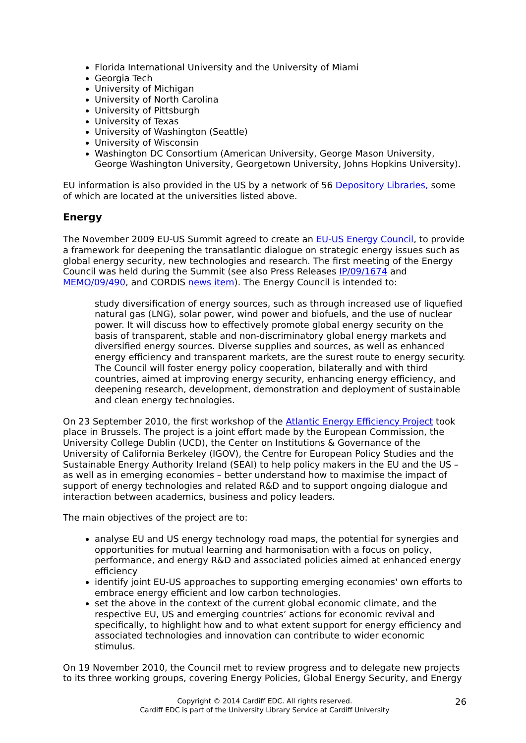Florida International University and the University of Miami
Georgia Tech
University of Michigan
University of North Carolina
University of Pittsburgh
University of Texas
University of Washington (Seattle)
University of Wisconsin
Washington DC Consortium (American University, George Mason University, George Washington University, Georgetown University, Johns Hopkins University).
EU information is also provided in the US by a network of 56 Depository Libraries, some of which are located at the universities listed above.
Energy
The November 2009 EU-US Summit agreed to create an EU-US Energy Council, to provide a framework for deepening the transatlantic dialogue on strategic energy issues such as global energy security, new technologies and research. The first meeting of the Energy Council was held during the Summit (see also Press Releases IP/09/1674 and MEMO/09/490, and CORDIS news item). The Energy Council is intended to:
study diversification of energy sources, such as through increased use of liquefied natural gas (LNG), solar power, wind power and biofuels, and the use of nuclear power. It will discuss how to effectively promote global energy security on the basis of transparent, stable and non-discriminatory global energy markets and diversified energy sources. Diverse supplies and sources, as well as enhanced energy efficiency and transparent markets, are the surest route to energy security. The Council will foster energy policy cooperation, bilaterally and with third countries, aimed at improving energy security, enhancing energy efficiency, and deepening research, development, demonstration and deployment of sustainable and clean energy technologies.
On 23 September 2010, the first workshop of the Atlantic Energy Efficiency Project took place in Brussels. The project is a joint effort made by the European Commission, the University College Dublin (UCD), the Center on Institutions & Governance of the University of California Berkeley (IGOV), the Centre for European Policy Studies and the Sustainable Energy Authority Ireland (SEAI) to help policy makers in the EU and the US – as well as in emerging economies – better understand how to maximise the impact of support of energy technologies and related R&D and to support ongoing dialogue and interaction between academics, business and policy leaders.
The main objectives of the project are to:
analyse EU and US energy technology road maps, the potential for synergies and opportunities for mutual learning and harmonisation with a focus on policy, performance, and energy R&D and associated policies aimed at enhanced energy efficiency
identify joint EU-US approaches to supporting emerging economies' own efforts to embrace energy efficient and low carbon technologies.
set the above in the context of the current global economic climate, and the respective EU, US and emerging countries’ actions for economic revival and specifically, to highlight how and to what extent support for energy efficiency and associated technologies and innovation can contribute to wider economic stimulus.
On 19 November 2010, the Council met to review progress and to delegate new projects to its three working groups, covering Energy Policies, Global Energy Security, and Energy
Copyright © 2014 Cardiff EDC. All rights reserved.
Cardiff EDC is part of the University Library Service at Cardiff University
26